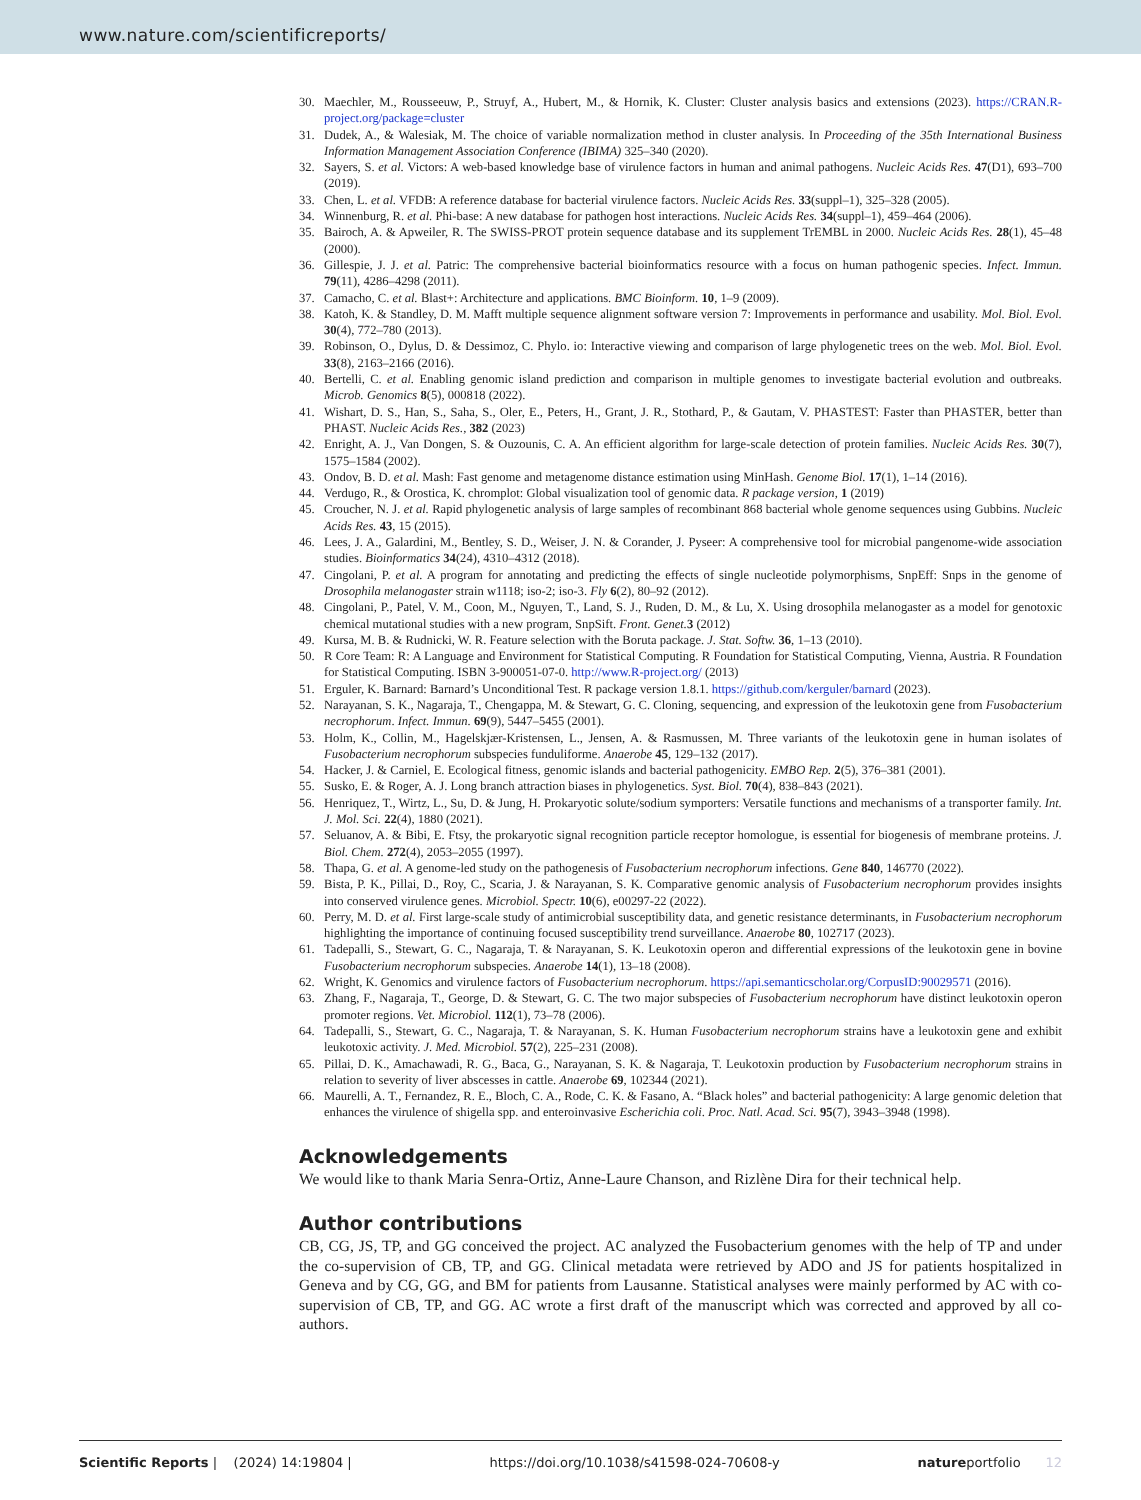www.nature.com/scientificreports/
30. Maechler, M., Rousseeuw, P., Struyf, A., Hubert, M., & Hornik, K. Cluster: Cluster analysis basics and extensions (2023). https://CRAN.R-project.org/package=cluster
31. Dudek, A., & Walesiak, M. The choice of variable normalization method in cluster analysis. In Proceeding of the 35th International Business Information Management Association Conference (IBIMA) 325–340 (2020).
32. Sayers, S. et al. Victors: A web-based knowledge base of virulence factors in human and animal pathogens. Nucleic Acids Res. 47(D1), 693–700 (2019).
33. Chen, L. et al. VFDB: A reference database for bacterial virulence factors. Nucleic Acids Res. 33(suppl–1), 325–328 (2005).
34. Winnenburg, R. et al. Phi-base: A new database for pathogen host interactions. Nucleic Acids Res. 34(suppl–1), 459–464 (2006).
35. Bairoch, A. & Apweiler, R. The SWISS-PROT protein sequence database and its supplement TrEMBL in 2000. Nucleic Acids Res. 28(1), 45–48 (2000).
36. Gillespie, J. J. et al. Patric: The comprehensive bacterial bioinformatics resource with a focus on human pathogenic species. Infect. Immun. 79(11), 4286–4298 (2011).
37. Camacho, C. et al. Blast+: Architecture and applications. BMC Bioinform. 10, 1–9 (2009).
38. Katoh, K. & Standley, D. M. Mafft multiple sequence alignment software version 7: Improvements in performance and usability. Mol. Biol. Evol. 30(4), 772–780 (2013).
39. Robinson, O., Dylus, D. & Dessimoz, C. Phylo. io: Interactive viewing and comparison of large phylogenetic trees on the web. Mol. Biol. Evol. 33(8), 2163–2166 (2016).
40. Bertelli, C. et al. Enabling genomic island prediction and comparison in multiple genomes to investigate bacterial evolution and outbreaks. Microb. Genomics 8(5), 000818 (2022).
41. Wishart, D. S., Han, S., Saha, S., Oler, E., Peters, H., Grant, J. R., Stothard, P., & Gautam, V. PHASTEST: Faster than PHASTER, better than PHAST. Nucleic Acids Res., 382 (2023)
42. Enright, A. J., Van Dongen, S. & Ouzounis, C. A. An efficient algorithm for large-scale detection of protein families. Nucleic Acids Res. 30(7), 1575–1584 (2002).
43. Ondov, B. D. et al. Mash: Fast genome and metagenome distance estimation using MinHash. Genome Biol. 17(1), 1–14 (2016).
44. Verdugo, R., & Orostica, K. chromplot: Global visualization tool of genomic data. R package version, 1 (2019)
45. Croucher, N. J. et al. Rapid phylogenetic analysis of large samples of recombinant 868 bacterial whole genome sequences using Gubbins. Nucleic Acids Res. 43, 15 (2015).
46. Lees, J. A., Galardini, M., Bentley, S. D., Weiser, J. N. & Corander, J. Pyseer: A comprehensive tool for microbial pangenome-wide association studies. Bioinformatics 34(24), 4310–4312 (2018).
47. Cingolani, P. et al. A program for annotating and predicting the effects of single nucleotide polymorphisms, SnpEff: Snps in the genome of Drosophila melanogaster strain w1118; iso-2; iso-3. Fly 6(2), 80–92 (2012).
48. Cingolani, P., Patel, V. M., Coon, M., Nguyen, T., Land, S. J., Ruden, D. M., & Lu, X. Using drosophila melanogaster as a model for genotoxic chemical mutational studies with a new program, SnpSift. Front. Genet. 3 (2012)
49. Kursa, M. B. & Rudnicki, W. R. Feature selection with the Boruta package. J. Stat. Softw. 36, 1–13 (2010).
50. R Core Team: R: A Language and Environment for Statistical Computing. R Foundation for Statistical Computing, Vienna, Austria. R Foundation for Statistical Computing. ISBN 3-900051-07-0. http://www.R-project.org/ (2013)
51. Erguler, K. Barnard: Barnard’s Unconditional Test. R package version 1.8.1. https://github.com/kerguler/barnard (2023).
52. Narayanan, S. K., Nagaraja, T., Chengappa, M. & Stewart, G. C. Cloning, sequencing, and expression of the leukotoxin gene from Fusobacterium necrophorum. Infect. Immun. 69(9), 5447–5455 (2001).
53. Holm, K., Collin, M., Hagelskjær-Kristensen, L., Jensen, A. & Rasmussen, M. Three variants of the leukotoxin gene in human isolates of Fusobacterium necrophorum subspecies funduliforme. Anaerobe 45, 129–132 (2017).
54. Hacker, J. & Carniel, E. Ecological fitness, genomic islands and bacterial pathogenicity. EMBO Rep. 2(5), 376–381 (2001).
55. Susko, E. & Roger, A. J. Long branch attraction biases in phylogenetics. Syst. Biol. 70(4), 838–843 (2021).
56. Henriquez, T., Wirtz, L., Su, D. & Jung, H. Prokaryotic solute/sodium symporters: Versatile functions and mechanisms of a transporter family. Int. J. Mol. Sci. 22(4), 1880 (2021).
57. Seluanov, A. & Bibi, E. Ftsy, the prokaryotic signal recognition particle receptor homologue, is essential for biogenesis of membrane proteins. J. Biol. Chem. 272(4), 2053–2055 (1997).
58. Thapa, G. et al. A genome-led study on the pathogenesis of Fusobacterium necrophorum infections. Gene 840, 146770 (2022).
59. Bista, P. K., Pillai, D., Roy, C., Scaria, J. & Narayanan, S. K. Comparative genomic analysis of Fusobacterium necrophorum provides insights into conserved virulence genes. Microbiol. Spectr. 10(6), e00297-22 (2022).
60. Perry, M. D. et al. First large-scale study of antimicrobial susceptibility data, and genetic resistance determinants, in Fusobacterium necrophorum highlighting the importance of continuing focused susceptibility trend surveillance. Anaerobe 80, 102717 (2023).
61. Tadepalli, S., Stewart, G. C., Nagaraja, T. & Narayanan, S. K. Leukotoxin operon and differential expressions of the leukotoxin gene in bovine Fusobacterium necrophorum subspecies. Anaerobe 14(1), 13–18 (2008).
62. Wright, K. Genomics and virulence factors of Fusobacterium necrophorum. https://api.semanticscholar.org/CorpusID:90029571 (2016).
63. Zhang, F., Nagaraja, T., George, D. & Stewart, G. C. The two major subspecies of Fusobacterium necrophorum have distinct leukotoxin operon promoter regions. Vet. Microbiol. 112(1), 73–78 (2006).
64. Tadepalli, S., Stewart, G. C., Nagaraja, T. & Narayanan, S. K. Human Fusobacterium necrophorum strains have a leukotoxin gene and exhibit leukotoxic activity. J. Med. Microbiol. 57(2), 225–231 (2008).
65. Pillai, D. K., Amachawadi, R. G., Baca, G., Narayanan, S. K. & Nagaraja, T. Leukotoxin production by Fusobacterium necrophorum strains in relation to severity of liver abscesses in cattle. Anaerobe 69, 102344 (2021).
66. Maurelli, A. T., Fernandez, R. E., Bloch, C. A., Rode, C. K. & Fasano, A. “Black holes” and bacterial pathogenicity: A large genomic deletion that enhances the virulence of shigella spp. and enteroinvasive Escherichia coli. Proc. Natl. Acad. Sci. 95(7), 3943–3948 (1998).
Acknowledgements
We would like to thank Maria Senra-Ortiz, Anne-Laure Chanson, and Rizlène Dira for their technical help.
Author contributions
CB, CG, JS, TP, and GG conceived the project. AC analyzed the Fusobacterium genomes with the help of TP and under the co-supervision of CB, TP, and GG. Clinical metadata were retrieved by ADO and JS for patients hospitalized in Geneva and by CG, GG, and BM for patients from Lausanne. Statistical analyses were mainly performed by AC with co-supervision of CB, TP, and GG. AC wrote a first draft of the manuscript which was corrected and approved by all co-authors.
Scientific Reports | (2024) 14:19804 | https://doi.org/10.1038/s41598-024-70608-y natureportfolio 12